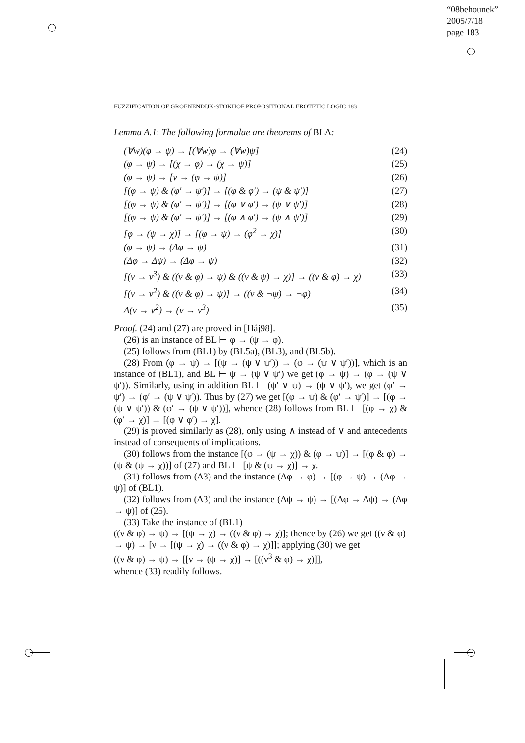“08behounek”
2005/7/18
page 183
FUZZIFICATION OF GROENENDIJK-STOKHOF PROPOSITIONAL EROTETIC LOGIC 183
Lemma A.1: The following formulae are theorems of BLΔ:
(∀w)(φ → ψ) → [(∀w)φ → (∀w)ψ] (24)
(φ → ψ) → [(χ → φ) → (χ → ψ)] (25)
(φ → ψ) → [ν → (φ → ψ)] (26)
[(φ → ψ) & (φ′ → ψ′)] → [(φ & φ′) → (ψ & ψ′)] (27)
[(φ → ψ) & (φ′ → ψ′)] → [(φ ∨ φ′) → (ψ ∨ ψ′)] (28)
[(φ → ψ) & (φ′ → ψ′)] → [(φ ∧ φ′) → (ψ ∧ ψ′)] (29)
[φ → (ψ → χ)] → [(φ → ψ) → (φ<sup>2</sup> → χ)] (30)
(φ → ψ) → (Δφ → ψ) (31)
(Δφ → Δψ) → (Δφ → ψ) (32)
[(ν → ν<sup>3</sup>) & ((ν & φ) → ψ) & ((ν & ψ) → χ)] → ((ν & φ) → χ) (33)
[(ν → ν<sup>2</sup>) & ((ν & φ) → ψ)] → ((ν & ¬ψ) → ¬φ) (34)
Δ(ν → ν<sup>2</sup>) → (ν → ν<sup>3</sup>) (35)
Proof. (24) and (27) are proved in [Háj98].
(26) is an instance of BL ⊢ φ → (ψ → φ).
(25) follows from (BL1) by (BL5a), (BL3), and (BL5b).
(28) From (φ → ψ) → [(ψ → (ψ ∨ ψ′)) → (φ → (ψ ∨ ψ′))], which is an instance of (BL1), and BL ⊢ ψ → (ψ ∨ ψ′) we get (φ → ψ) → (φ → (ψ ∨ ψ′)). Similarly, using in addition BL ⊢ (ψ′ ∨ ψ) → (ψ ∨ ψ′), we get (φ′ → ψ′) → (φ′ → (ψ ∨ ψ′)). Thus by (27) we get [(φ → ψ) & (φ′ → ψ′)] → [(φ → (ψ ∨ ψ′)) & (φ′ → (ψ ∨ ψ′))], whence (28) follows from BL ⊢ [(φ → χ) & (φ′ → χ)] → [(φ ∨ φ′) → χ].
(29) is proved similarly as (28), only using ∧ instead of ∨ and antecedents instead of consequents of implications.
(30) follows from the instance [(φ → (ψ → χ)) & (φ → ψ)] → [(φ & φ) → (ψ & (ψ → χ))] of (27) and BL ⊢ [ψ & (ψ → χ)] → χ.
(31) follows from (Δ3) and the instance (Δφ → φ) → [(φ → ψ) → (Δφ → ψ)] of (BL1).
(32) follows from (Δ3) and the instance (Δψ → ψ) → [(Δφ → Δψ) → (Δφ → ψ)] of (25).
(33) Take the instance of (BL1)
((ν & φ) → ψ) → [(ψ → χ) → ((ν & φ) → χ)]; thence by (26) we get ((ν & φ) → ψ) → [ν → [(ψ → χ) → ((ν & φ) → χ)]]; applying (30) we get
((ν & φ) → ψ) → [[ν → (ψ → χ)] → [((ν<sup>3</sup> & φ) → χ)]],
whence (33) readily follows.